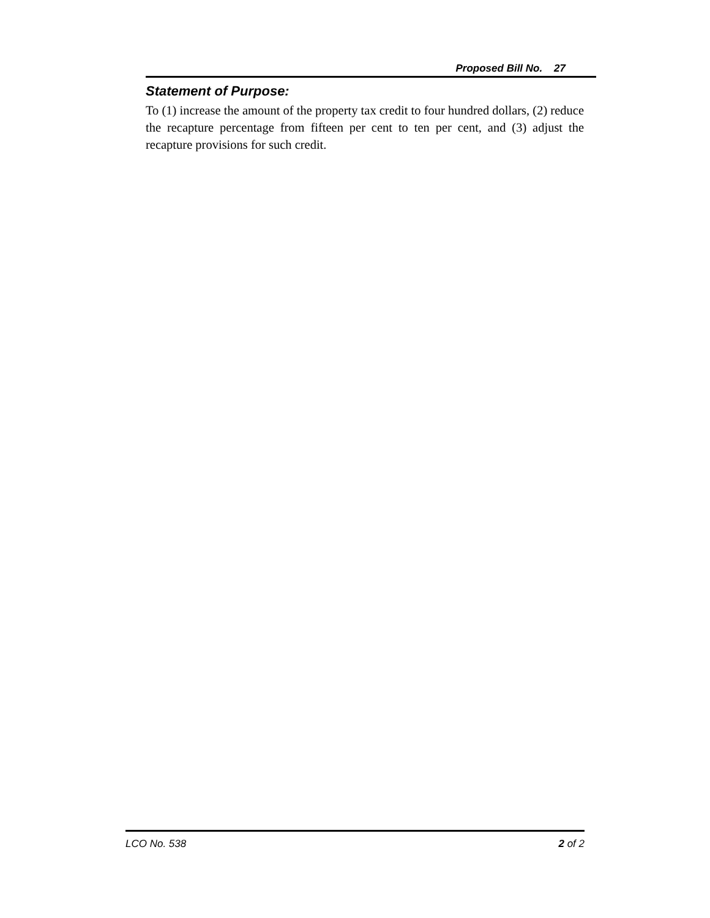Proposed Bill No. 27
Statement of Purpose:
To (1) increase the amount of the property tax credit to four hundred dollars, (2) reduce the recapture percentage from fifteen per cent to ten per cent, and (3) adjust the recapture provisions for such credit.
LCO No. 538 2 of 2